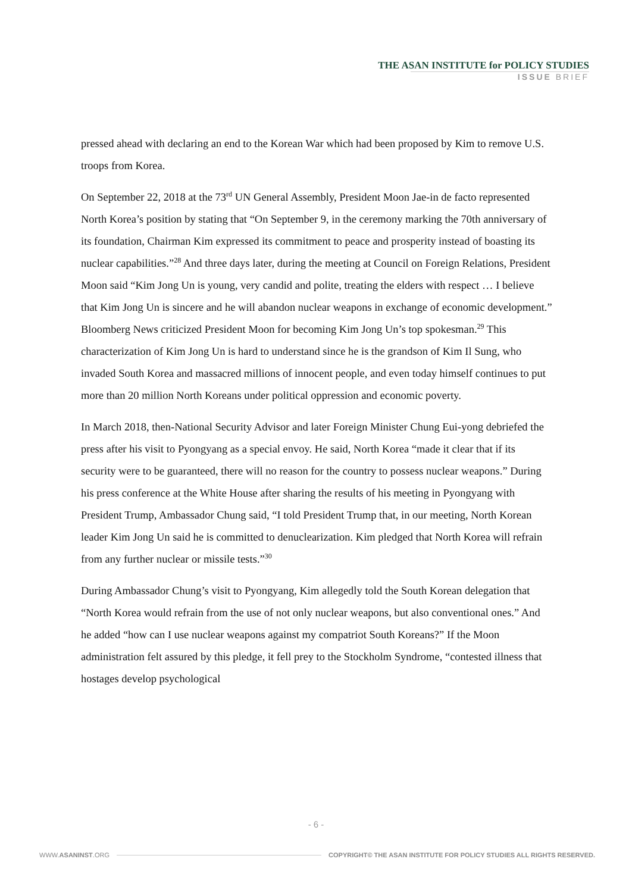THE ASAN INSTITUTE for POLICY STUDIES
ISSUE BRIEF
pressed ahead with declaring an end to the Korean War which had been proposed by Kim to remove U.S. troops from Korea.
On September 22, 2018 at the 73<sup>rd</sup> UN General Assembly, President Moon Jae-in de facto represented North Korea’s position by stating that “On September 9, in the ceremony marking the 70th anniversary of its foundation, Chairman Kim expressed its commitment to peace and prosperity instead of boasting its nuclear capabilities.”<sup>28</sup> And three days later, during the meeting at Council on Foreign Relations, President Moon said “Kim Jong Un is young, very candid and polite, treating the elders with respect … I believe that Kim Jong Un is sincere and he will abandon nuclear weapons in exchange of economic development.” Bloomberg News criticized President Moon for becoming Kim Jong Un’s top spokesman.<sup>29</sup> This characterization of Kim Jong Un is hard to understand since he is the grandson of Kim Il Sung, who invaded South Korea and massacred millions of innocent people, and even today himself continues to put more than 20 million North Koreans under political oppression and economic poverty.
In March 2018, then-National Security Advisor and later Foreign Minister Chung Eui-yong debriefed the press after his visit to Pyongyang as a special envoy. He said, North Korea “made it clear that if its security were to be guaranteed, there will no reason for the country to possess nuclear weapons.” During his press conference at the White House after sharing the results of his meeting in Pyongyang with President Trump, Ambassador Chung said, “I told President Trump that, in our meeting, North Korean leader Kim Jong Un said he is committed to denuclearization. Kim pledged that North Korea will refrain from any further nuclear or missile tests.”<sup>30</sup>
During Ambassador Chung’s visit to Pyongyang, Kim allegedly told the South Korean delegation that “North Korea would refrain from the use of not only nuclear weapons, but also conventional ones.” And he added “how can I use nuclear weapons against my compatriot South Koreans?” If the Moon administration felt assured by this pledge, it fell prey to the Stockholm Syndrome, “contested illness that hostages develop psychological
- 6 -
WWW.ASANINST.ORG COPYRIGHT© THE ASAN INSTITUTE FOR POLICY STUDIES ALL RIGHTS RESERVED.